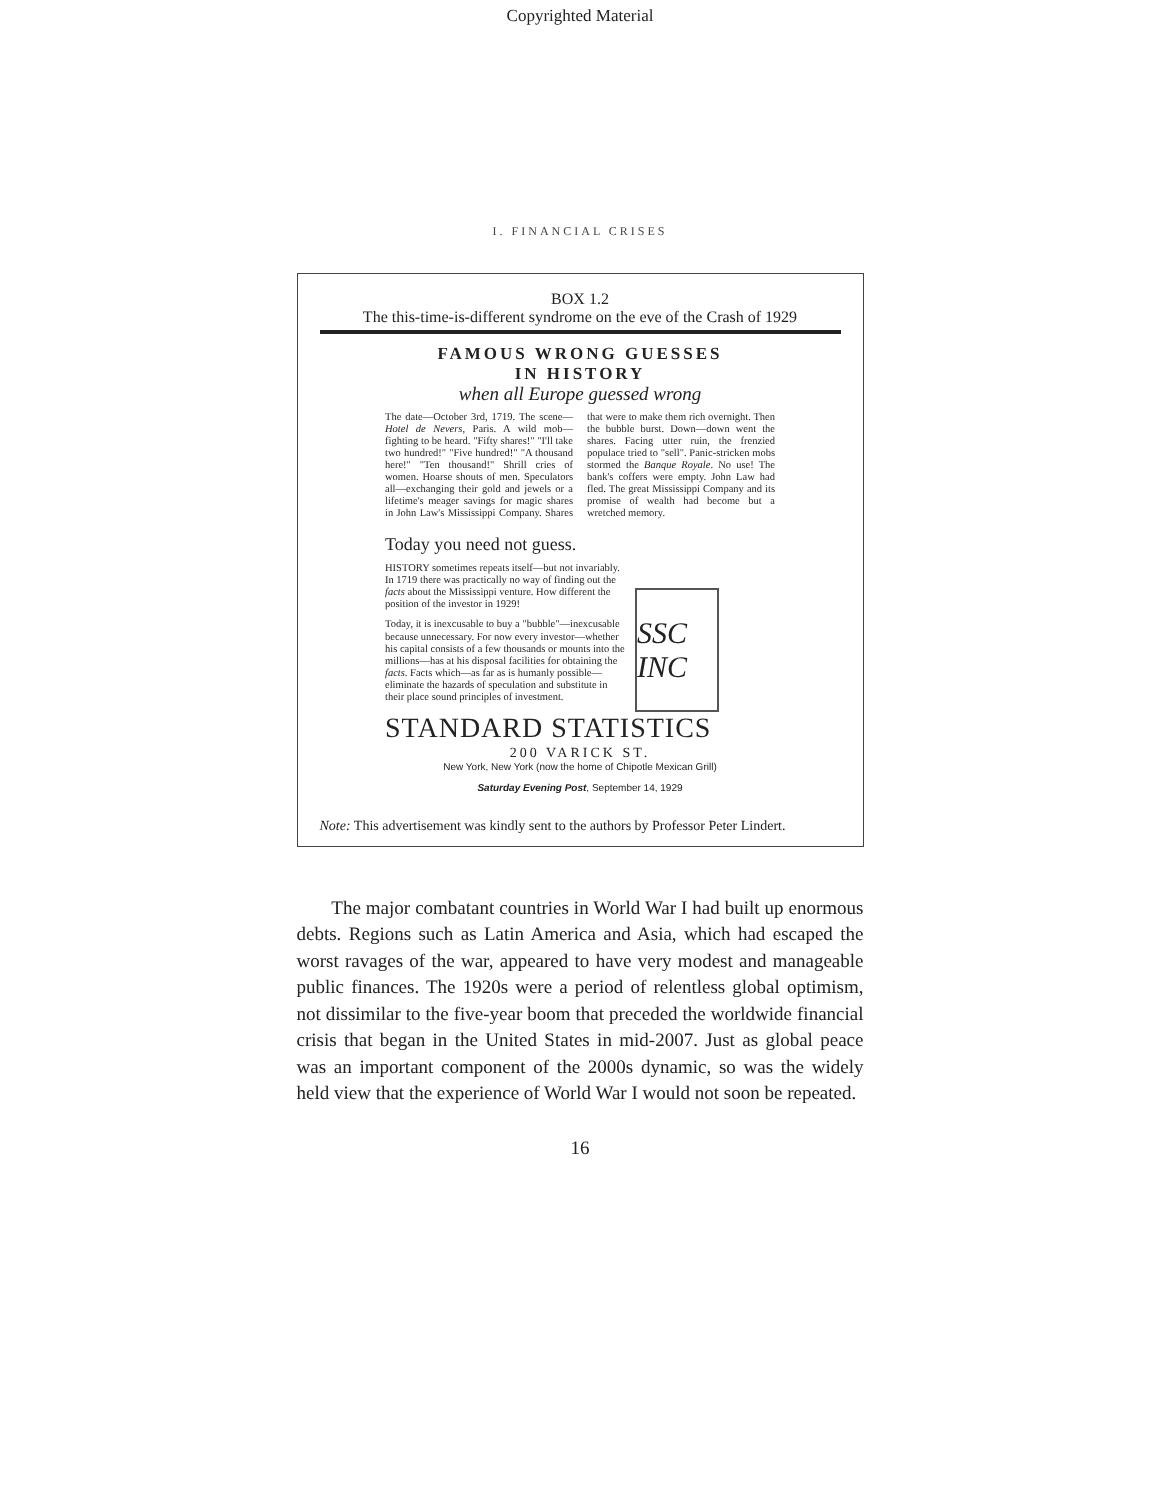Copyrighted Material
I. FINANCIAL CRISES
BOX 1.2
The this-time-is-different syndrome on the eve of the Crash of 1929
FAMOUS WRONG GUESSES
IN HISTORY
when all Europe guessed wrong
The date—October 3rd, 1719. The scene—Hotel de Nevers, Paris. A wild mob—fighting to be heard. "Fifty shares!" "I'll take two hundred!" "Five hundred!" "A thousand here!" "Ten thousand!" Shrill cries of women. Hoarse shouts of men. Speculators all—exchanging their gold and jewels or a lifetime's meager savings for magic shares in John Law's Mississippi Company. Shares that were to make them rich overnight. Then the bubble burst. Down—down went the shares. Facing utter ruin, the frenzied populace tried to "sell". Panic-stricken mobs stormed the Banque Royale. No use! The bank's coffers were empty. John Law had fled. The great Mississippi Company and its promise of wealth had become but a wretched memory.
Today you need not guess.
HISTORY sometimes repeats itself—but not invariably. In 1719 there was practically no way of finding out the facts about the Mississippi venture. How different the position of the investor in 1929!
Today, it is inexcusable to buy a "bubble"—inexcusable because unnecessary. For now every investor—whether his capital consists of a few thousands or mounts into the millions—has at his disposal facilities for obtaining the facts. Facts which—as far as is humanly possible—eliminate the hazards of speculation and substitute in their place sound principles of investment.
SSC INC
STANDARD STATISTICS
200 VARICK ST.
New York, New York (now the home of Chipotle Mexican Grill)
Saturday Evening Post, September 14, 1929
Note: This advertisement was kindly sent to the authors by Professor Peter Lindert.
The major combatant countries in World War I had built up enormous debts. Regions such as Latin America and Asia, which had escaped the worst ravages of the war, appeared to have very modest and manageable public finances. The 1920s were a period of relentless global optimism, not dissimilar to the five-year boom that preceded the worldwide financial crisis that began in the United States in mid-2007. Just as global peace was an important component of the 2000s dynamic, so was the widely held view that the experience of World War I would not soon be repeated.
16